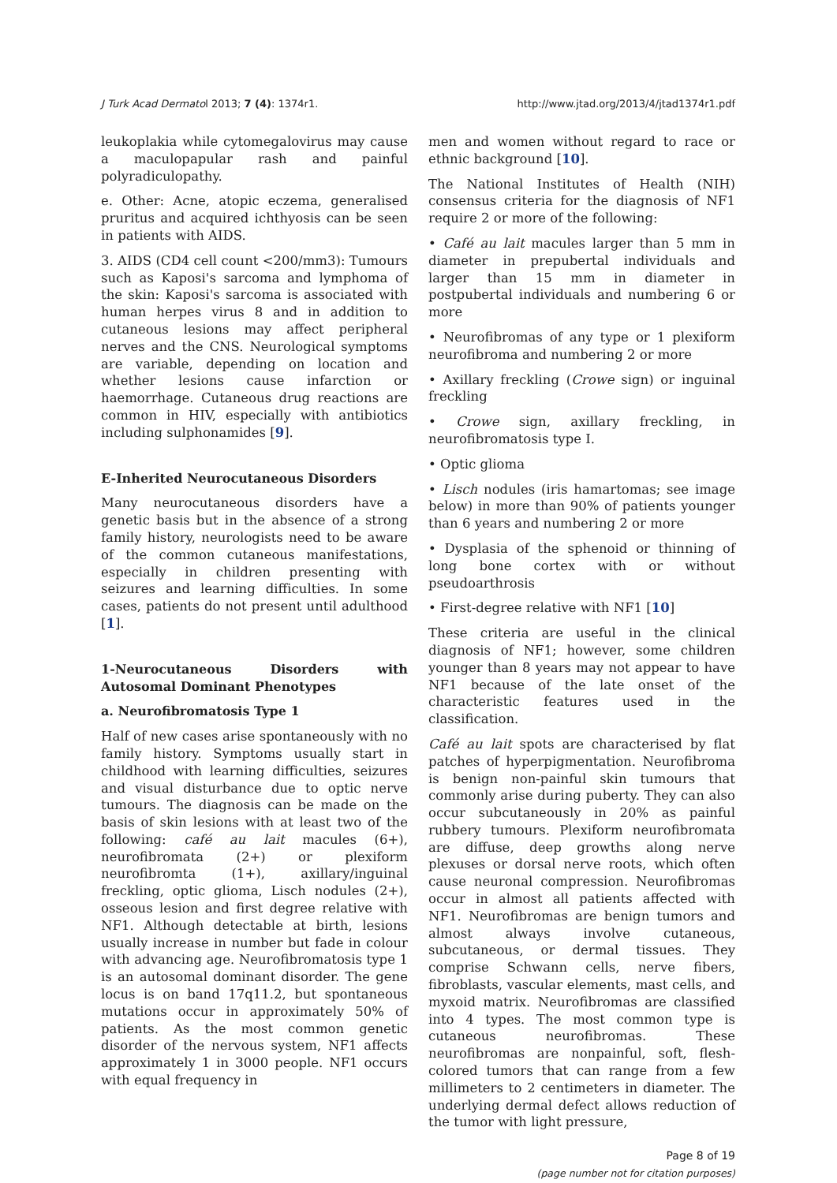J Turk Acad Dermatol 2013; 7 (4): 1374r1. http://www.jtad.org/2013/4/jtad1374r1.pdf
leukoplakia while cytomegalovirus may cause a maculopapular rash and painful polyradiculopathy.
e. Other: Acne, atopic eczema, generalised pruritus and acquired ichthyosis can be seen in patients with AIDS.
3. AIDS (CD4 cell count <200/mm3): Tumours such as Kaposi's sarcoma and lymphoma of the skin: Kaposi's sarcoma is associated with human herpes virus 8 and in addition to cutaneous lesions may affect peripheral nerves and the CNS. Neurological symptoms are variable, depending on location and whether lesions cause infarction or haemorrhage. Cutaneous drug reactions are common in HIV, especially with antibiotics including sulphonamides [9].
E-Inherited Neurocutaneous Disorders
Many neurocutaneous disorders have a genetic basis but in the absence of a strong family history, neurologists need to be aware of the common cutaneous manifestations, especially in children presenting with seizures and learning difficulties. In some cases, patients do not present until adulthood [1].
1-Neurocutaneous Disorders with Autosomal Dominant Phenotypes
a. Neurofibromatosis Type 1
Half of new cases arise spontaneously with no family history. Symptoms usually start in childhood with learning difficulties, seizures and visual disturbance due to optic nerve tumours. The diagnosis can be made on the basis of skin lesions with at least two of the following: café au lait macules (6+), neurofibromata (2+) or plexiform neurofibromta (1+), axillary/inguinal freckling, optic glioma, Lisch nodules (2+), osseous lesion and first degree relative with NF1. Although detectable at birth, lesions usually increase in number but fade in colour with advancing age. Neurofibromatosis type 1 is an autosomal dominant disorder. The gene locus is on band 17q11.2, but spontaneous mutations occur in approximately 50% of patients. As the most common genetic disorder of the nervous system, NF1 affects approximately 1 in 3000 people. NF1 occurs with equal frequency in
men and women without regard to race or ethnic background [10].
The National Institutes of Health (NIH) consensus criteria for the diagnosis of NF1 require 2 or more of the following:
• Café au lait macules larger than 5 mm in diameter in prepubertal individuals and larger than 15 mm in diameter in postpubertal individuals and numbering 6 or more
• Neurofibromas of any type or 1 plexiform neurofibroma and numbering 2 or more
• Axillary freckling (Crowe sign) or inguinal freckling
• Crowe sign, axillary freckling, in neurofibromatosis type I.
• Optic glioma
• Lisch nodules (iris hamartomas; see image below) in more than 90% of patients younger than 6 years and numbering 2 or more
• Dysplasia of the sphenoid or thinning of long bone cortex with or without pseudoarthrosis
• First-degree relative with NF1 [10]
These criteria are useful in the clinical diagnosis of NF1; however, some children younger than 8 years may not appear to have NF1 because of the late onset of the characteristic features used in the classification.
Café au lait spots are characterised by flat patches of hyperpigmentation. Neurofibroma is benign non-painful skin tumours that commonly arise during puberty. They can also occur subcutaneously in 20% as painful rubbery tumours. Plexiform neurofibromata are diffuse, deep growths along nerve plexuses or dorsal nerve roots, which often cause neuronal compression. Neurofibromas occur in almost all patients affected with NF1. Neurofibromas are benign tumors and almost always involve cutaneous, subcutaneous, or dermal tissues. They comprise Schwann cells, nerve fibers, fibroblasts, vascular elements, mast cells, and myxoid matrix. Neurofibromas are classified into 4 types. The most common type is cutaneous neurofibromas. These neurofibromas are nonpainful, soft, flesh-colored tumors that can range from a few millimeters to 2 centimeters in diameter. The underlying dermal defect allows reduction of the tumor with light pressure,
Page 8 of 19
(page number not for citation purposes)